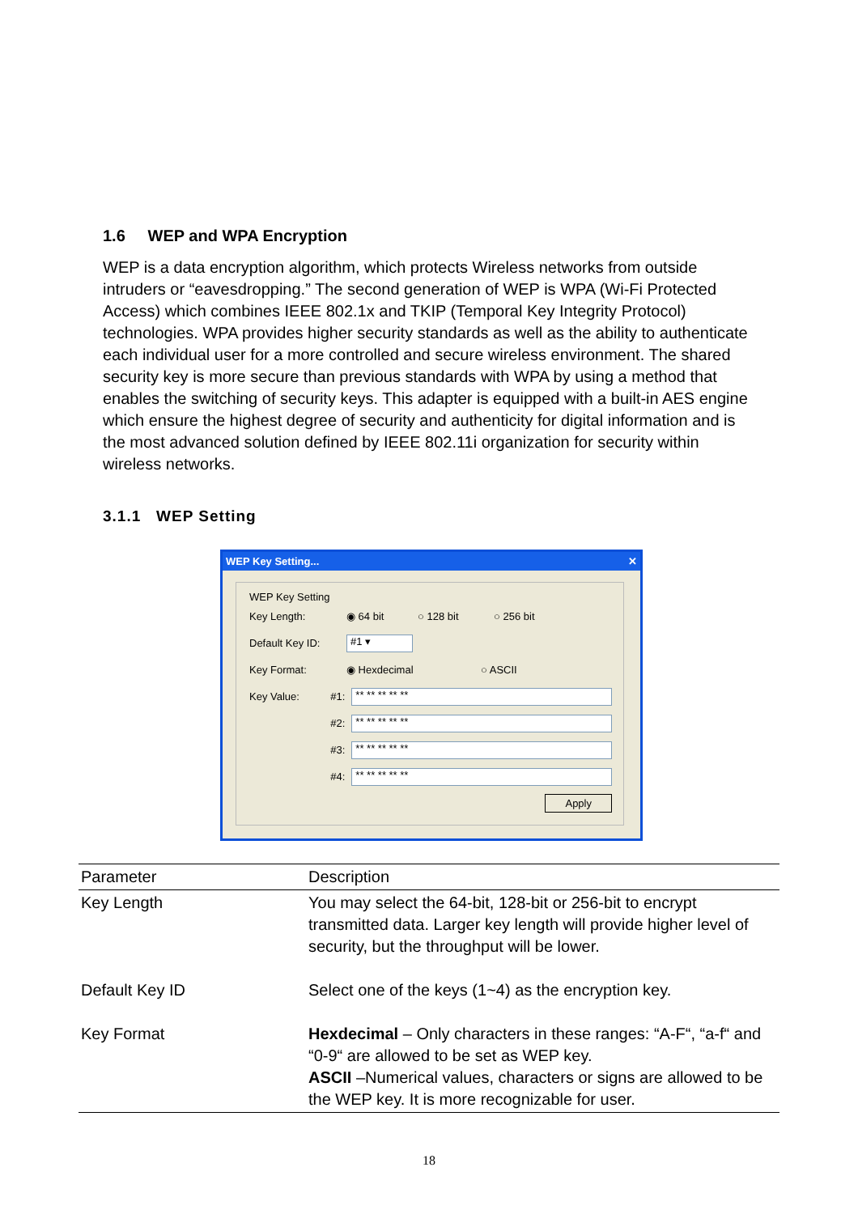1.6 WEP and WPA Encryption
WEP is a data encryption algorithm, which protects Wireless networks from outside intruders or “eavesdropping.” The second generation of WEP is WPA (Wi-Fi Protected Access) which combines IEEE 802.1x and TKIP (Temporal Key Integrity Protocol) technologies. WPA provides higher security standards as well as the ability to authenticate each individual user for a more controlled and secure wireless environment. The shared security key is more secure than previous standards with WPA by using a method that enables the switching of security keys. This adapter is equipped with a built-in AES engine which ensure the highest degree of security and authenticity for digital information and is the most advanced solution defined by IEEE 802.11i organization for security within wireless networks.
3.1.1 WEP Setting
WEP Key Setting... ✕
WEP Key Setting
Key Length: ◉ 64 bit ○ 128 bit ○ 256 bit
Default Key ID: #1 ▾
Key Format: ◉ Hexdecimal ○ ASCII
Key Value: #1: ** ** ** ** **
#2: ** ** ** ** **
#3: ** ** ** ** **
#4: ** ** ** ** **
Apply
| Parameter | Description |
| --- | --- |
| Key Length | You may select the 64-bit, 128-bit or 256-bit to encrypt transmitted data. Larger key length will provide higher level of security, but the throughput will be lower. |
| Default Key ID | Select one of the keys (1~4) as the encryption key. |
| Key Format | Hexdecimal – Only characters in these ranges: “A-F“, “a-f“ and “0-9“ are allowed to be set as WEP key. ASCII –Numerical values, characters or signs are allowed to be the WEP key. It is more recognizable for user. |
18